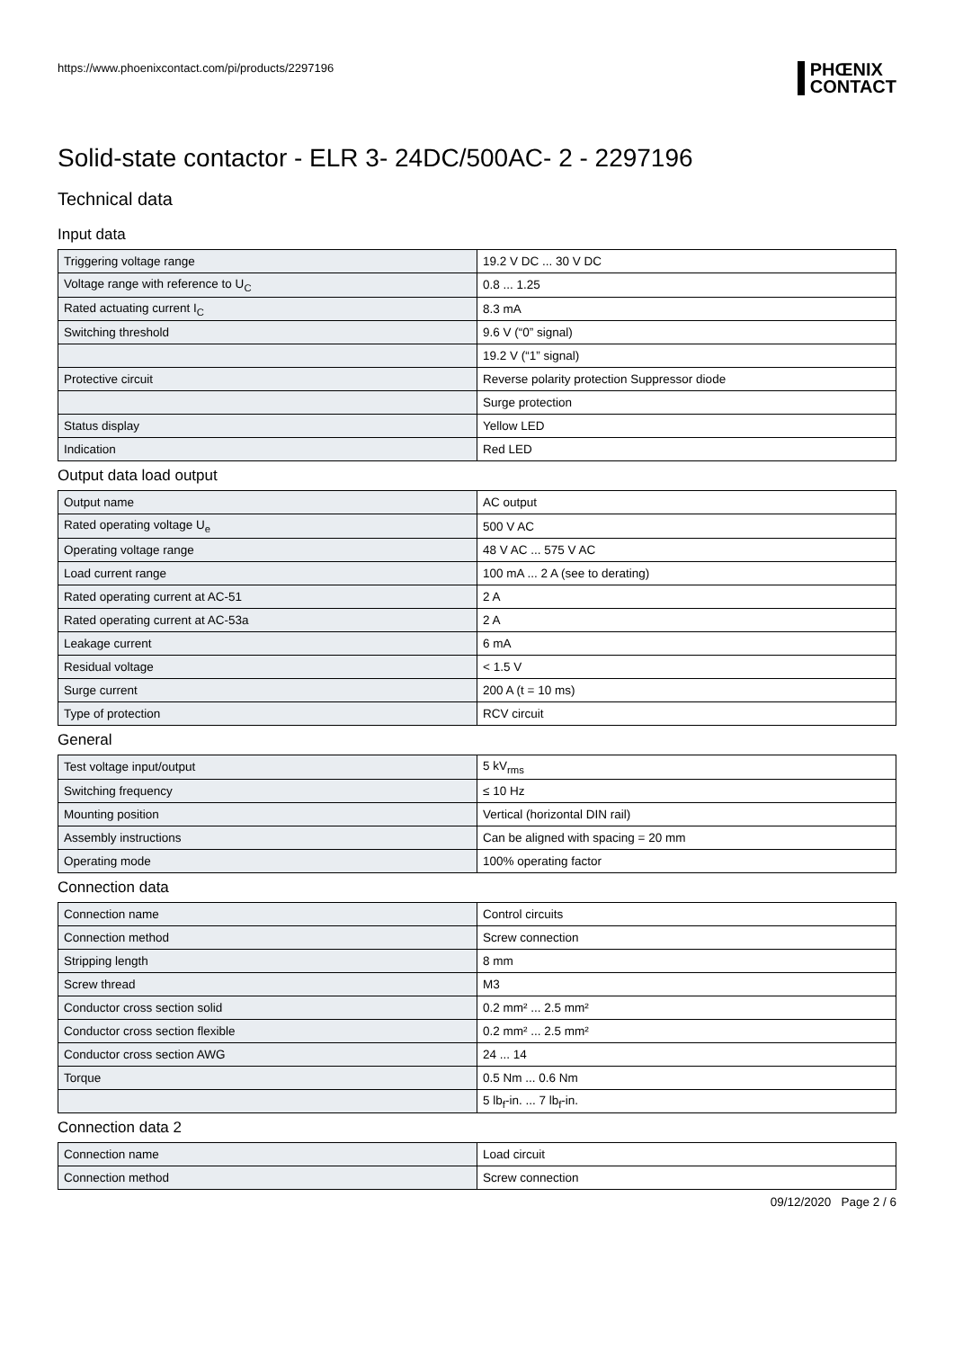https://www.phoenixcontact.com/pi/products/2297196 PHŒNIX
CONTACT
Solid-state contactor - ELR 3- 24DC/500AC- 2 - 2297196
Technical data
Input data
| Triggering voltage range | 19.2 V DC ... 30 V DC |
| Voltage range with reference to U<sub>C</sub> | 0.8 ... 1.25 |
| Rated actuating current I<sub>C</sub> | 8.3 mA |
| Switching threshold | 9.6 V (“0” signal) |
| | 19.2 V (“1” signal) |
| Protective circuit | Reverse polarity protection Suppressor diode |
| | Surge protection |
| Status display | Yellow LED |
| Indication | Red LED |
Output data load output
| Output name | AC output |
| Rated operating voltage U<sub>e</sub> | 500 V AC |
| Operating voltage range | 48 V AC ... 575 V AC |
| Load current range | 100 mA ... 2 A (see to derating) |
| Rated operating current at AC-51 | 2 A |
| Rated operating current at AC-53a | 2 A |
| Leakage current | 6 mA |
| Residual voltage | < 1.5 V |
| Surge current | 200 A (t = 10 ms) |
| Type of protection | RCV circuit |
General
| Test voltage input/output | 5 kV<sub>rms</sub> |
| Switching frequency | ≤ 10 Hz |
| Mounting position | Vertical (horizontal DIN rail) |
| Assembly instructions | Can be aligned with spacing = 20 mm |
| Operating mode | 100% operating factor |
Connection data
| Connection name | Control circuits |
| Connection method | Screw connection |
| Stripping length | 8 mm |
| Screw thread | M3 |
| Conductor cross section solid | 0.2 mm² ... 2.5 mm² |
| Conductor cross section flexible | 0.2 mm² ... 2.5 mm² |
| Conductor cross section AWG | 24 ... 14 |
| Torque | 0.5 Nm ... 0.6 Nm |
| | 5 lb<sub>f</sub>-in. ... 7 lb<sub>f</sub>-in. |
Connection data 2
| Connection name | Load circuit |
| Connection method | Screw connection |
09/12/2020 Page 2 / 6